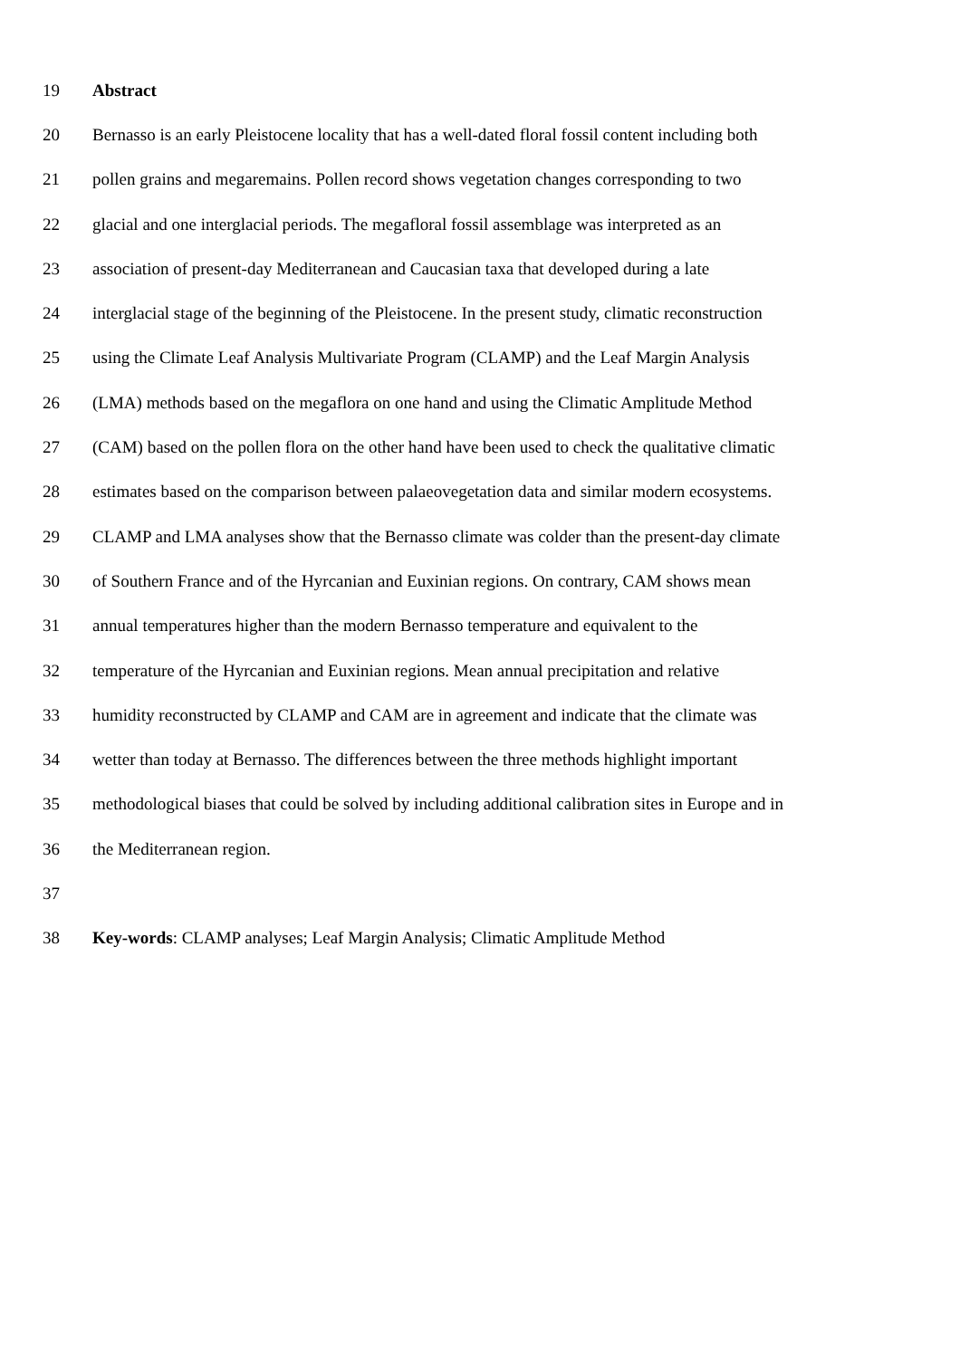19 Abstract
20 Bernasso is an early Pleistocene locality that has a well-dated floral fossil content including both
21 pollen grains and megaremains. Pollen record shows vegetation changes corresponding to two
22 glacial and one interglacial periods. The megafloral fossil assemblage was interpreted as an
23 association of present-day Mediterranean and Caucasian taxa that developed during a late
24 interglacial stage of the beginning of the Pleistocene. In the present study, climatic reconstruction
25 using the Climate Leaf Analysis Multivariate Program (CLAMP) and the Leaf Margin Analysis
26 (LMA) methods based on the megaflora on one hand and using the Climatic Amplitude Method
27 (CAM) based on the pollen flora on the other hand have been used to check the qualitative climatic
28 estimates based on the comparison between palaeovegetation data and similar modern ecosystems.
29 CLAMP and LMA analyses show that the Bernasso climate was colder than the present-day climate
30 of Southern France and of the Hyrcanian and Euxinian regions. On contrary, CAM shows mean
31 annual temperatures higher than the modern Bernasso temperature and equivalent to the
32 temperature of the Hyrcanian and Euxinian regions. Mean annual precipitation and relative
33 humidity reconstructed by CLAMP and CAM are in agreement and indicate that the climate was
34 wetter than today at Bernasso. The differences between the three methods highlight important
35 methodological biases that could be solved by including additional calibration sites in Europe and in
36 the Mediterranean region.
37
38 Key-words: CLAMP analyses; Leaf Margin Analysis; Climatic Amplitude Method